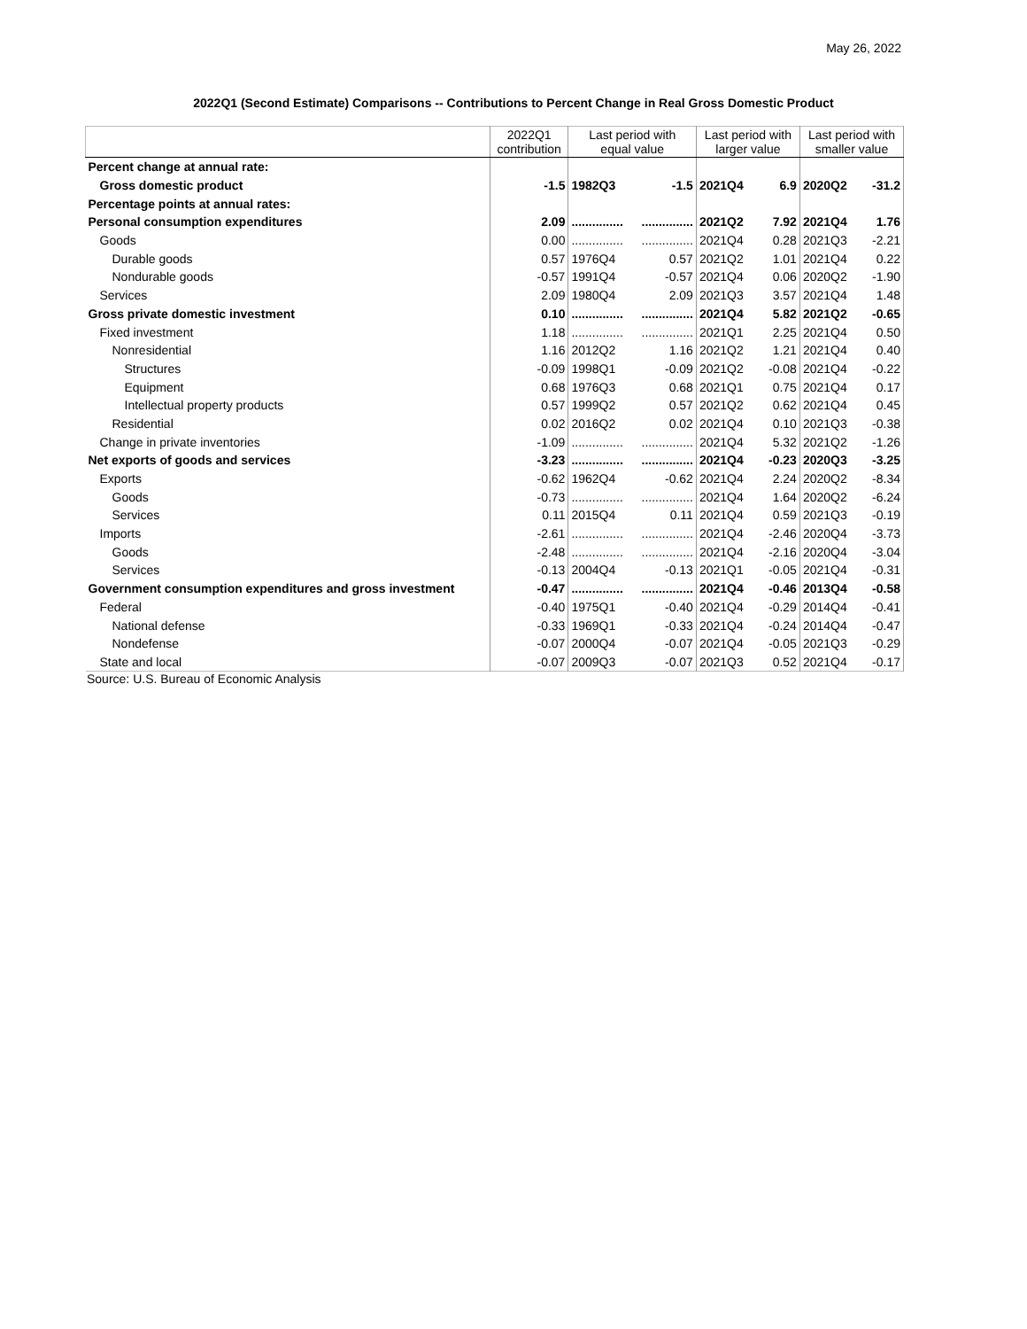May 26, 2022
2022Q1 (Second Estimate) Comparisons -- Contributions to Percent Change in Real Gross Domestic Product
| | 2022Q1 contribution | Last period with equal value | | Last period with larger value | | Last period with smaller value | |
| --- | --- | --- | --- | --- | --- | --- | --- |
| Percent change at annual rate: | | | | | | | |
| Gross domestic product | -1.5 | 1982Q3 | -1.5 | 2021Q4 | 6.9 | 2020Q2 | -31.2 |
| Percentage points at annual rates: | | | | | | | |
| Personal consumption expenditures | 2.09 | ............... | ............... | 2021Q2 | 7.92 | 2021Q4 | 1.76 |
| Goods | 0.00 | ............... | ............... | 2021Q4 | 0.28 | 2021Q3 | -2.21 |
| Durable goods | 0.57 | 1976Q4 | 0.57 | 2021Q2 | 1.01 | 2021Q4 | 0.22 |
| Nondurable goods | -0.57 | 1991Q4 | -0.57 | 2021Q4 | 0.06 | 2020Q2 | -1.90 |
| Services | 2.09 | 1980Q4 | 2.09 | 2021Q3 | 3.57 | 2021Q4 | 1.48 |
| Gross private domestic investment | 0.10 | ............... | ............... | 2021Q4 | 5.82 | 2021Q2 | -0.65 |
| Fixed investment | 1.18 | ............... | ............... | 2021Q1 | 2.25 | 2021Q4 | 0.50 |
| Nonresidential | 1.16 | 2012Q2 | 1.16 | 2021Q2 | 1.21 | 2021Q4 | 0.40 |
| Structures | -0.09 | 1998Q1 | -0.09 | 2021Q2 | -0.08 | 2021Q4 | -0.22 |
| Equipment | 0.68 | 1976Q3 | 0.68 | 2021Q1 | 0.75 | 2021Q4 | 0.17 |
| Intellectual property products | 0.57 | 1999Q2 | 0.57 | 2021Q2 | 0.62 | 2021Q4 | 0.45 |
| Residential | 0.02 | 2016Q2 | 0.02 | 2021Q4 | 0.10 | 2021Q3 | -0.38 |
| Change in private inventories | -1.09 | ............... | ............... | 2021Q4 | 5.32 | 2021Q2 | -1.26 |
| Net exports of goods and services | -3.23 | ............... | ............... | 2021Q4 | -0.23 | 2020Q3 | -3.25 |
| Exports | -0.62 | 1962Q4 | -0.62 | 2021Q4 | 2.24 | 2020Q2 | -8.34 |
| Goods | -0.73 | ............... | ............... | 2021Q4 | 1.64 | 2020Q2 | -6.24 |
| Services | 0.11 | 2015Q4 | 0.11 | 2021Q4 | 0.59 | 2021Q3 | -0.19 |
| Imports | -2.61 | ............... | ............... | 2021Q4 | -2.46 | 2020Q4 | -3.73 |
| Goods | -2.48 | ............... | ............... | 2021Q4 | -2.16 | 2020Q4 | -3.04 |
| Services | -0.13 | 2004Q4 | -0.13 | 2021Q1 | -0.05 | 2021Q4 | -0.31 |
| Government consumption expenditures and gross investment | -0.47 | ............... | ............... | 2021Q4 | -0.46 | 2013Q4 | -0.58 |
| Federal | -0.40 | 1975Q1 | -0.40 | 2021Q4 | -0.29 | 2014Q4 | -0.41 |
| National defense | -0.33 | 1969Q1 | -0.33 | 2021Q4 | -0.24 | 2014Q4 | -0.47 |
| Nondefense | -0.07 | 2000Q4 | -0.07 | 2021Q4 | -0.05 | 2021Q3 | -0.29 |
| State and local | -0.07 | 2009Q3 | -0.07 | 2021Q3 | 0.52 | 2021Q4 | -0.17 |
Source: U.S. Bureau of Economic Analysis